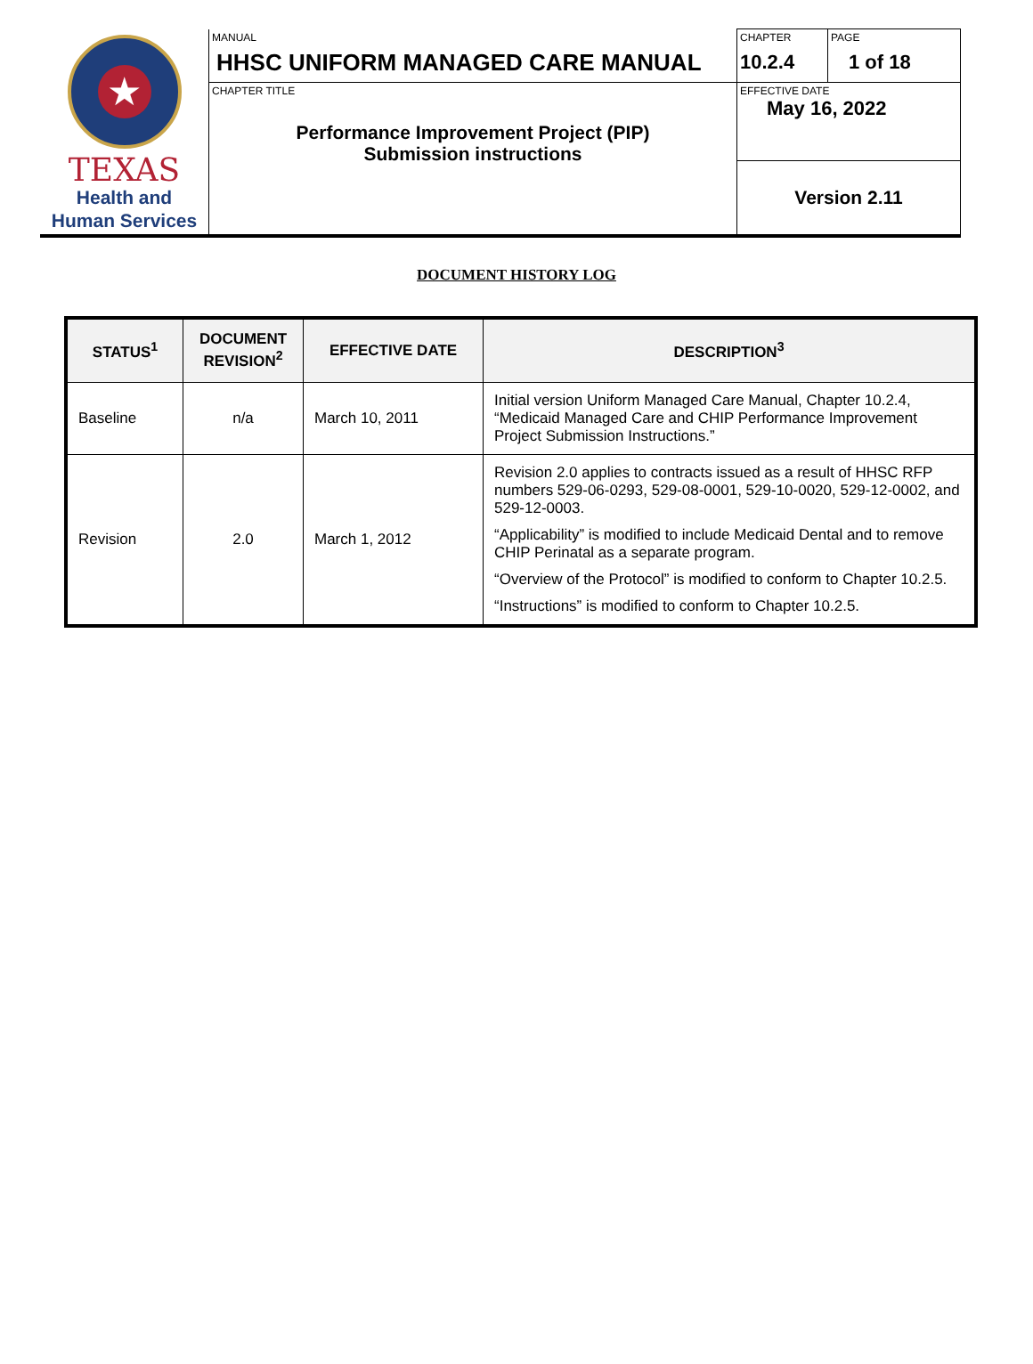| ★ TEXAS Health and Human Services | MANUAL HHSC UNIFORM MANAGED CARE MANUAL | CHAPTER 10.2.4 | PAGE 1 of 18 |
| | CHAPTER TITLE Performance Improvement Project (PIP) Submission instructions | EFFECTIVE DATE May 16, 2022 | |
| | | Version 2.11 | |
DOCUMENT HISTORY LOG
| STATUS<sup>1</sup> | DOCUMENT REVISION<sup>2</sup> | EFFECTIVE DATE | DESCRIPTION<sup>3</sup> |
| --- | --- | --- | --- |
| Baseline | n/a | March 10, 2011 | Initial version Uniform Managed Care Manual, Chapter 10.2.4, “Medicaid Managed Care and CHIP Performance Improvement Project Submission Instructions.” |
| Revision | 2.0 | March 1, 2012 | Revision 2.0 applies to contracts issued as a result of HHSC RFP numbers 529-06-0293, 529-08-0001, 529-10-0020, 529-12-0002, and 529-12-0003. “Applicability” is modified to include Medicaid Dental and to remove CHIP Perinatal as a separate program. “Overview of the Protocol” is modified to conform to Chapter 10.2.5. “Instructions” is modified to conform to Chapter 10.2.5. |